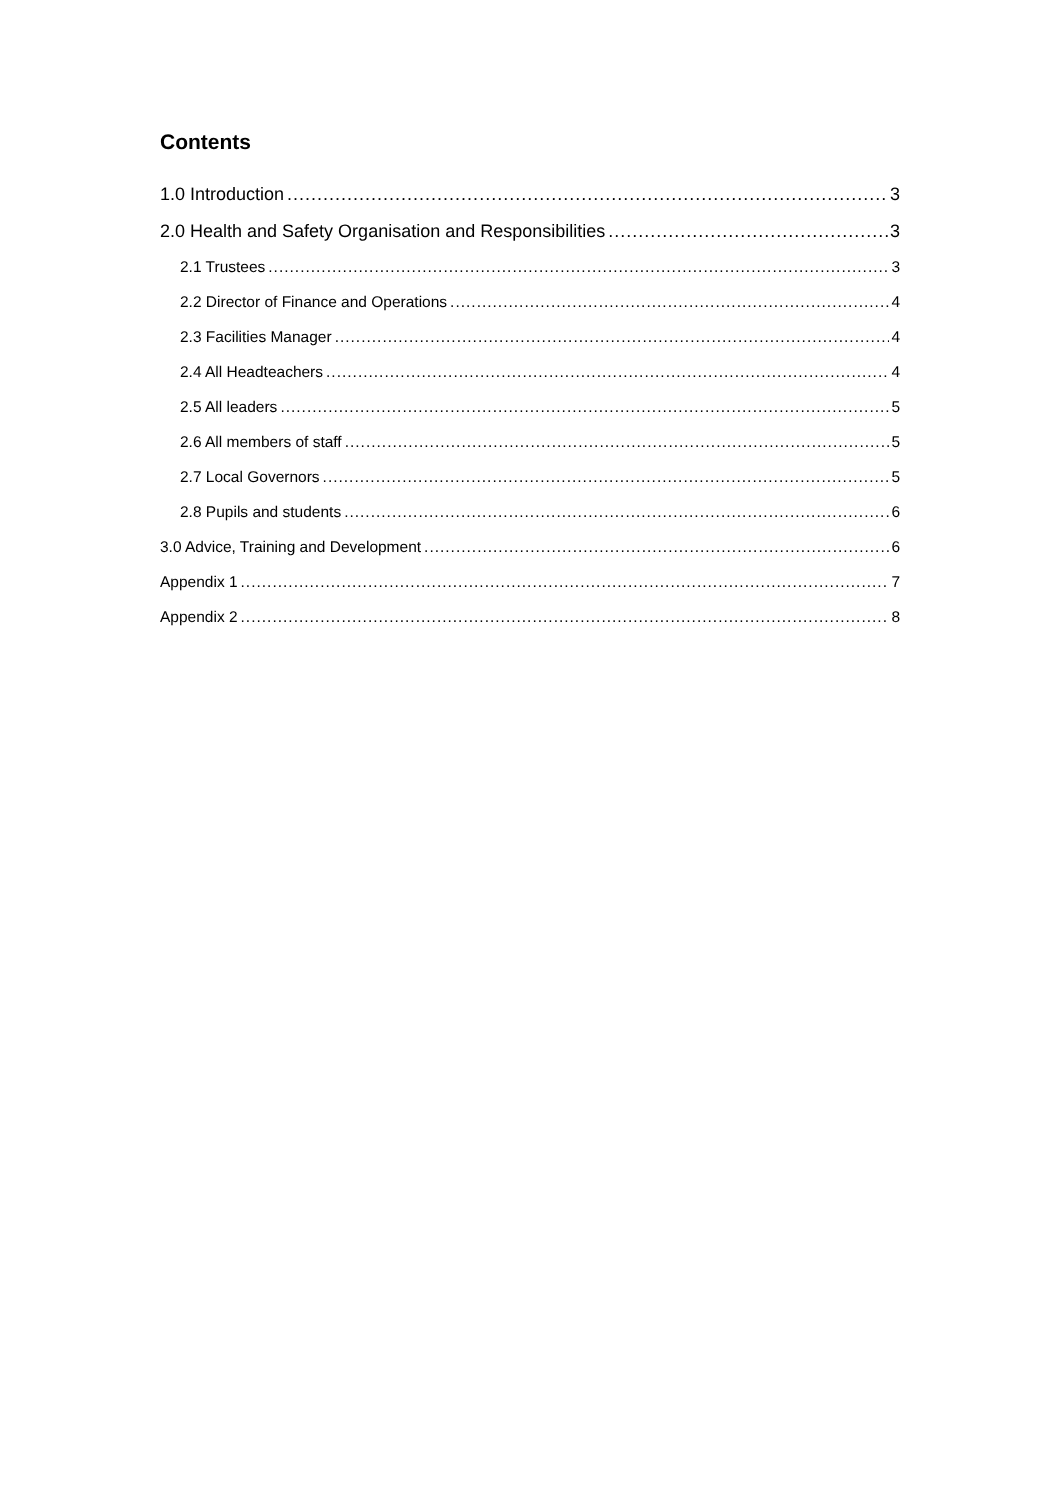Contents
1.0 Introduction 3
2.0 Health and Safety Organisation and Responsibilities 3
2.1 Trustees 3
2.2 Director of Finance and Operations 4
2.3 Facilities Manager 4
2.4 All Headteachers 4
2.5 All leaders 5
2.6 All members of staff 5
2.7 Local Governors 5
2.8 Pupils and students 6
3.0 Advice, Training and Development 6
Appendix 1 7
Appendix 2 8